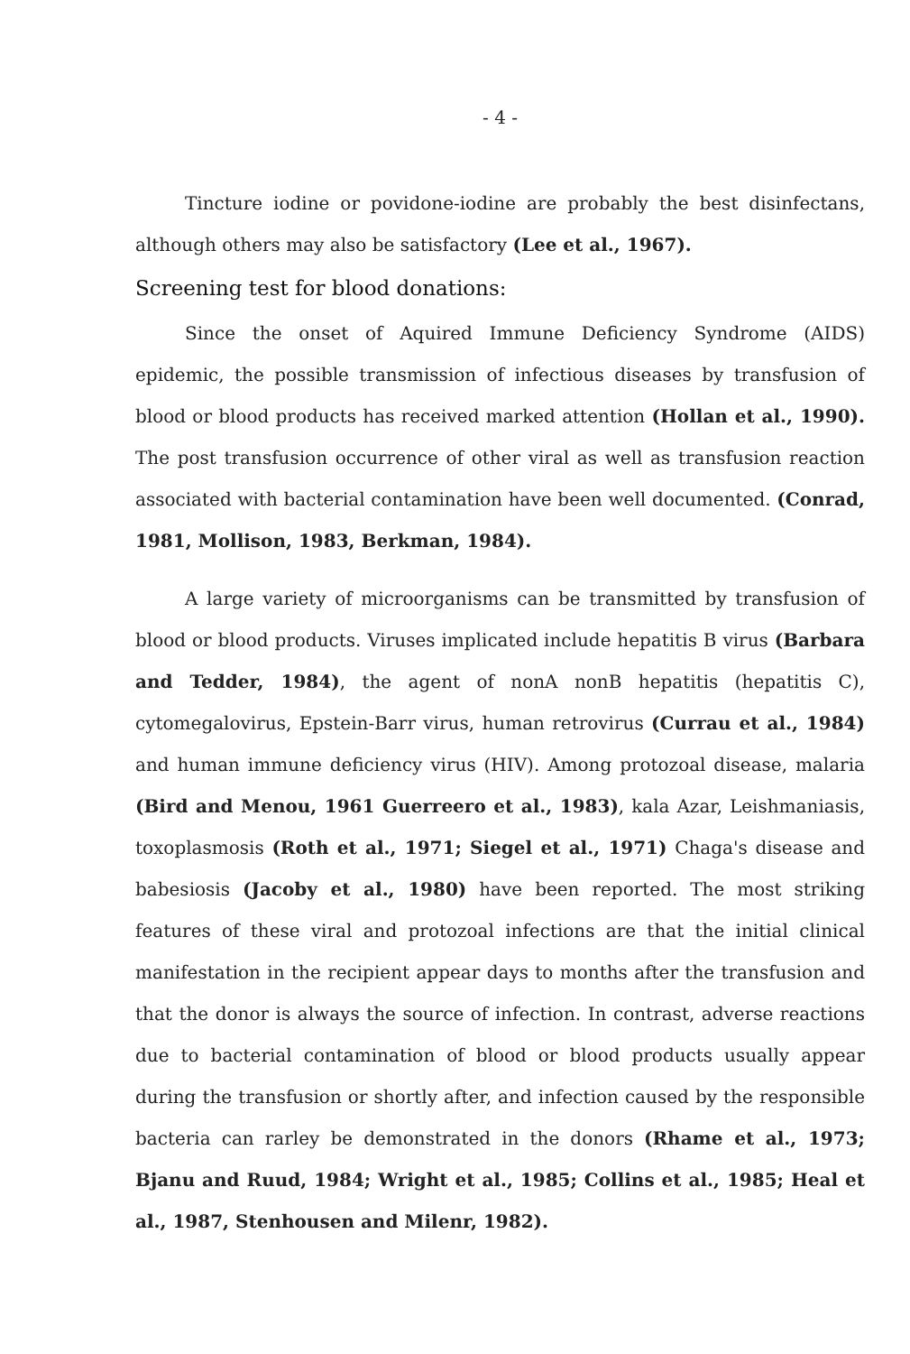- 4 -
Tincture iodine or povidone-iodine are probably the best disinfectans, although others may also be satisfactory (Lee et al., 1967).
Screening test for blood donations:
Since the onset of Aquired Immune Deficiency Syndrome (AIDS) epidemic, the possible transmission of infectious diseases by transfusion of blood or blood products has received marked attention (Hollan et al., 1990). The post transfusion occurrence of other viral as well as transfusion reaction associated with bacterial contamination have been well documented. (Conrad, 1981, Mollison, 1983, Berkman, 1984).
A large variety of microorganisms can be transmitted by transfusion of blood or blood products. Viruses implicated include hepatitis B virus (Barbara and Tedder, 1984), the agent of nonA nonB hepatitis (hepatitis C), cytomegalovirus, Epstein-Barr virus, human retrovirus (Currau et al., 1984) and human immune deficiency virus (HIV). Among protozoal disease, malaria (Bird and Menou, 1961 Guerreero et al., 1983), kala Azar, Leishmaniasis, toxoplasmosis (Roth et al., 1971; Siegel et al., 1971) Chaga's disease and babesiosis (Jacoby et al., 1980) have been reported. The most striking features of these viral and protozoal infections are that the initial clinical manifestation in the recipient appear days to months after the transfusion and that the donor is always the source of infection. In contrast, adverse reactions due to bacterial contamination of blood or blood products usually appear during the transfusion or shortly after, and infection caused by the responsible bacteria can rarley be demonstrated in the donors (Rhame et al., 1973; Bjanu and Ruud, 1984; Wright et al., 1985; Collins et al., 1985; Heal et al., 1987, Stenhousen and Milenr, 1982).